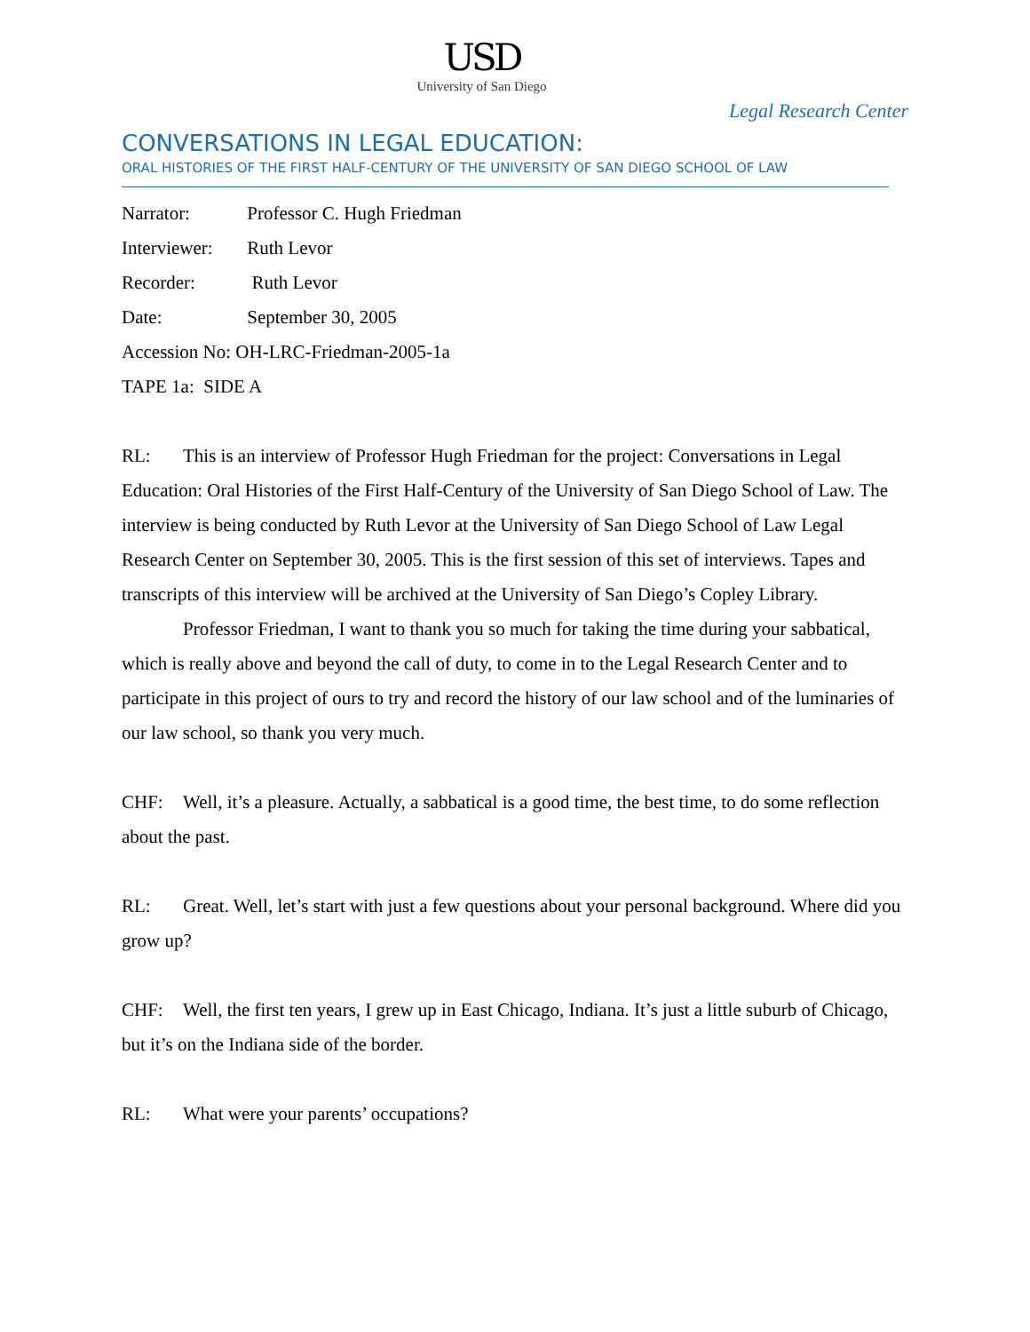USD
University of San Diego
Legal Research Center
CONVERSATIONS IN LEGAL EDUCATION:
ORAL HISTORIES OF THE FIRST HALF-CENTURY OF THE UNIVERSITY OF SAN DIEGO SCHOOL OF LAW
Narrator: Professor C. Hugh Friedman
Interviewer: Ruth Levor
Recorder: Ruth Levor
Date: September 30, 2005
Accession No: OH-LRC-Friedman-2005-1a
TAPE 1a: SIDE A
RL: This is an interview of Professor Hugh Friedman for the project: Conversations in Legal Education: Oral Histories of the First Half-Century of the University of San Diego School of Law. The interview is being conducted by Ruth Levor at the University of San Diego School of Law Legal Research Center on September 30, 2005. This is the first session of this set of interviews. Tapes and transcripts of this interview will be archived at the University of San Diego’s Copley Library.
Professor Friedman, I want to thank you so much for taking the time during your sabbatical, which is really above and beyond the call of duty, to come in to the Legal Research Center and to participate in this project of ours to try and record the history of our law school and of the luminaries of our law school, so thank you very much.
CHF: Well, it’s a pleasure. Actually, a sabbatical is a good time, the best time, to do some reflection about the past.
RL: Great. Well, let’s start with just a few questions about your personal background. Where did you grow up?
CHF: Well, the first ten years, I grew up in East Chicago, Indiana. It’s just a little suburb of Chicago, but it’s on the Indiana side of the border.
RL: What were your parents’ occupations?